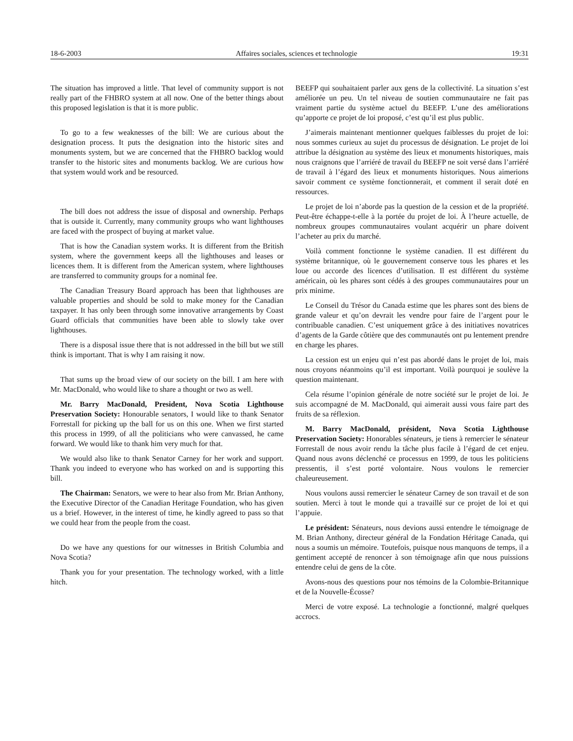18-6-2003 Affaires sociales, sciences et technologie 19:31
The situation has improved a little. That level of community support is not really part of the FHBRO system at all now. One of the better things about this proposed legislation is that it is more public.
To go to a few weaknesses of the bill: We are curious about the designation process. It puts the designation into the historic sites and monuments system, but we are concerned that the FHBRO backlog would transfer to the historic sites and monuments backlog. We are curious how that system would work and be resourced.
The bill does not address the issue of disposal and ownership. Perhaps that is outside it. Currently, many community groups who want lighthouses are faced with the prospect of buying at market value.
That is how the Canadian system works. It is different from the British system, where the government keeps all the lighthouses and leases or licences them. It is different from the American system, where lighthouses are transferred to community groups for a nominal fee.
The Canadian Treasury Board approach has been that lighthouses are valuable properties and should be sold to make money for the Canadian taxpayer. It has only been through some innovative arrangements by Coast Guard officials that communities have been able to slowly take over lighthouses.
There is a disposal issue there that is not addressed in the bill but we still think is important. That is why I am raising it now.
That sums up the broad view of our society on the bill. I am here with Mr. MacDonald, who would like to share a thought or two as well.
Mr. Barry MacDonald, President, Nova Scotia Lighthouse Preservation Society: Honourable senators, I would like to thank Senator Forrestall for picking up the ball for us on this one. When we first started this process in 1999, of all the politicians who were canvassed, he came forward. We would like to thank him very much for that.
We would also like to thank Senator Carney for her work and support. Thank you indeed to everyone who has worked on and is supporting this bill.
The Chairman: Senators, we were to hear also from Mr. Brian Anthony, the Executive Director of the Canadian Heritage Foundation, who has given us a brief. However, in the interest of time, he kindly agreed to pass so that we could hear from the people from the coast.
Do we have any questions for our witnesses in British Columbia and Nova Scotia?
Thank you for your presentation. The technology worked, with a little hitch.
BEEFP qui souhaitaient parler aux gens de la collectivité. La situation s’est améliorée un peu. Un tel niveau de soutien communautaire ne fait pas vraiment partie du système actuel du BEEFP. L’une des améliorations qu’apporte ce projet de loi proposé, c’est qu’il est plus public.
J’aimerais maintenant mentionner quelques faiblesses du projet de loi: nous sommes curieux au sujet du processus de désignation. Le projet de loi attribue la désignation au système des lieux et monuments historiques, mais nous craignons que l’arriéré de travail du BEEFP ne soit versé dans l’arriéré de travail à l’égard des lieux et monuments historiques. Nous aimerions savoir comment ce système fonctionnerait, et comment il serait doté en ressources.
Le projet de loi n’aborde pas la question de la cession et de la propriété. Peut-être échappe-t-elle à la portée du projet de loi. À l’heure actuelle, de nombreux groupes communautaires voulant acquérir un phare doivent l’acheter au prix du marché.
Voilà comment fonctionne le système canadien. Il est différent du système britannique, où le gouvernement conserve tous les phares et les loue ou accorde des licences d’utilisation. Il est différent du système américain, où les phares sont cédés à des groupes communautaires pour un prix minime.
Le Conseil du Trésor du Canada estime que les phares sont des biens de grande valeur et qu’on devrait les vendre pour faire de l’argent pour le contribuable canadien. C’est uniquement grâce à des initiatives novatrices d’agents de la Garde côtière que des communautés ont pu lentement prendre en charge les phares.
La cession est un enjeu qui n’est pas abordé dans le projet de loi, mais nous croyons néanmoins qu’il est important. Voilà pourquoi je soulève la question maintenant.
Cela résume l’opinion générale de notre société sur le projet de loi. Je suis accompagné de M. MacDonald, qui aimerait aussi vous faire part des fruits de sa réflexion.
M. Barry MacDonald, président, Nova Scotia Lighthouse Preservation Society: Honorables sénateurs, je tiens à remercier le sénateur Forrestall de nous avoir rendu la tâche plus facile à l’égard de cet enjeu. Quand nous avons déclenché ce processus en 1999, de tous les politiciens pressentis, il s’est porté volontaire. Nous voulons le remercier chaleureusement.
Nous voulons aussi remercier le sénateur Carney de son travail et de son soutien. Merci à tout le monde qui a travaillé sur ce projet de loi et qui l’appuie.
Le président: Sénateurs, nous devions aussi entendre le témoignage de M. Brian Anthony, directeur général de la Fondation Héritage Canada, qui nous a soumis un mémoire. Toutefois, puisque nous manquons de temps, il a gentiment accepté de renoncer à son témoignage afin que nous puissions entendre celui de gens de la côte.
Avons-nous des questions pour nos témoins de la Colombie-Britannique et de la Nouvelle-Écosse?
Merci de votre exposé. La technologie a fonctionné, malgré quelques accrocs.